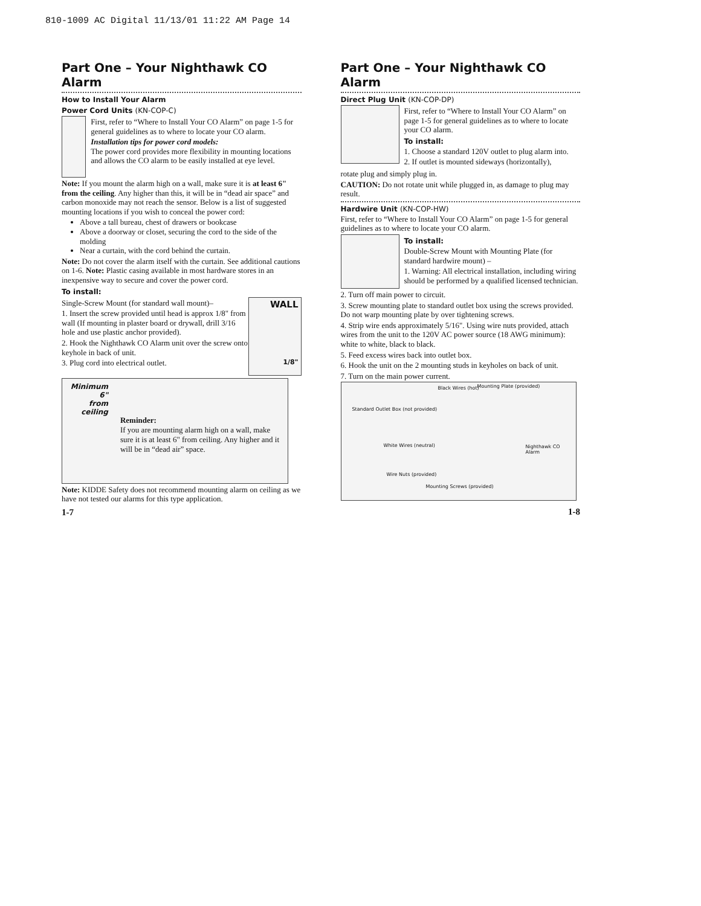810-1009 AC Digital 11/13/01 11:22 AM Page 14
Part One – Your Nighthawk CO Alarm
How to Install Your Alarm
Power Cord Units (KN-COP-C)
First, refer to “Where to Install Your CO Alarm” on page 1-5 for general guidelines as to where to locate your CO alarm.
Installation tips for power cord models:
The power cord provides more flexibility in mounting locations and allows the CO alarm to be easily installed at eye level.
Note: If you mount the alarm high on a wall, make sure it is at least 6" from the ceiling. Any higher than this, it will be in “dead air space” and carbon monoxide may not reach the sensor. Below is a list of suggested mounting locations if you wish to conceal the power cord:
Above a tall bureau, chest of drawers or bookcase
Above a doorway or closet, securing the cord to the side of the molding
Near a curtain, with the cord behind the curtain.
Note: Do not cover the alarm itself with the curtain. See additional cautions on 1-6. Note: Plastic casing available in most hardware stores in an inexpensive way to secure and cover the power cord.
To install:
Single-Screw Mount (for standard wall mount)–
1. Insert the screw provided until head is approx 1/8" from wall (If mounting in plaster board or drywall, drill 3/16 hole and use plastic anchor provided).
2. Hook the Nighthawk CO Alarm unit over the screw onto keyhole in back of unit.
3. Plug cord into electrical outlet.
WALL
1/8"
Minimum 6"
from ceiling
Reminder:
If you are mounting alarm high on a wall, make sure it is at least 6" from ceiling. Any higher and it will be in “dead air” space.
Note: KIDDE Safety does not recommend mounting alarm on ceiling as we have not tested our alarms for this type application.
1-7
Part One – Your Nighthawk CO Alarm
Direct Plug Unit (KN-COP-DP)
First, refer to “Where to Install Your CO Alarm” on page 1-5 for general guidelines as to where to locate your CO alarm.
To install:
1. Choose a standard 120V outlet to plug alarm into.
2. If outlet is mounted sideways (horizontally),
rotate plug and simply plug in.
CAUTION: Do not rotate unit while plugged in, as damage to plug may result.
Hardwire Unit (KN-COP-HW)
First, refer to “Where to Install Your CO Alarm” on page 1-5 for general guidelines as to where to locate your CO alarm.
To install:
Double-Screw Mount with Mounting Plate (for standard hardwire mount) –
1. Warning: All electrical installation, including wiring should be performed by a qualified licensed technician.
2. Turn off main power to circuit.
3. Screw mounting plate to standard outlet box using the screws provided. Do not warp mounting plate by over tightening screws.
4. Strip wire ends approximately 5/16". Using wire nuts provided, attach wires from the unit to the 120V AC power source (18 AWG minimum): white to white, black to black.
5. Feed excess wires back into outlet box.
6. Hook the unit on the 2 mounting studs in keyholes on back of unit.
7. Turn on the main power current.
Standard Outlet Box (not provided) Black Wires (hot) Mounting Plate (provided) White Wires (neutral) Nighthawk CO Alarm Wire Nuts (provided) Mounting Screws (provided)
1-8